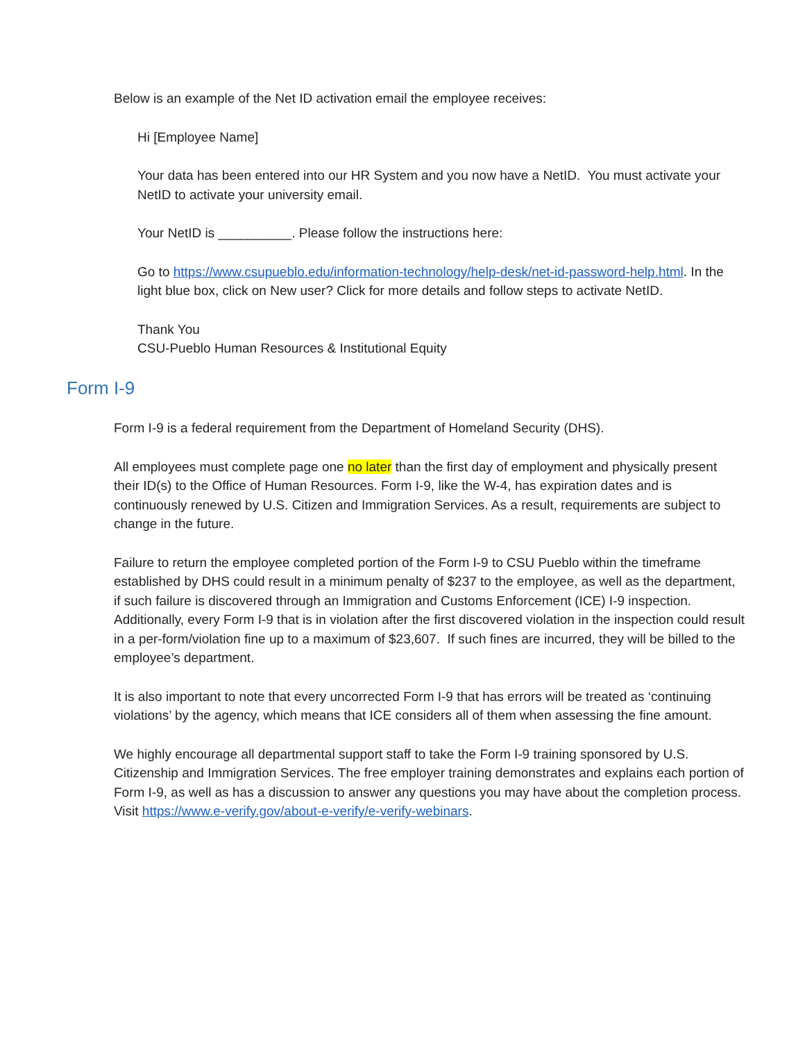Below is an example of the Net ID activation email the employee receives:
Hi [Employee Name]
Your data has been entered into our HR System and you now have a NetID. You must activate your NetID to activate your university email.
Your NetID is __________. Please follow the instructions here:
Go to https://www.csupueblo.edu/information-technology/help-desk/net-id-password-help.html. In the light blue box, click on New user? Click for more details and follow steps to activate NetID.
Thank You
CSU-Pueblo Human Resources & Institutional Equity
Form I-9
Form I-9 is a federal requirement from the Department of Homeland Security (DHS).
All employees must complete page one no later than the first day of employment and physically present their ID(s) to the Office of Human Resources. Form I-9, like the W-4, has expiration dates and is continuously renewed by U.S. Citizen and Immigration Services. As a result, requirements are subject to change in the future.
Failure to return the employee completed portion of the Form I-9 to CSU Pueblo within the timeframe established by DHS could result in a minimum penalty of $237 to the employee, as well as the department, if such failure is discovered through an Immigration and Customs Enforcement (ICE) I-9 inspection. Additionally, every Form I-9 that is in violation after the first discovered violation in the inspection could result in a per-form/violation fine up to a maximum of $23,607. If such fines are incurred, they will be billed to the employee’s department.
It is also important to note that every uncorrected Form I-9 that has errors will be treated as ‘continuing violations’ by the agency, which means that ICE considers all of them when assessing the fine amount.
We highly encourage all departmental support staff to take the Form I-9 training sponsored by U.S. Citizenship and Immigration Services. The free employer training demonstrates and explains each portion of Form I-9, as well as has a discussion to answer any questions you may have about the completion process. Visit https://www.e-verify.gov/about-e-verify/e-verify-webinars.